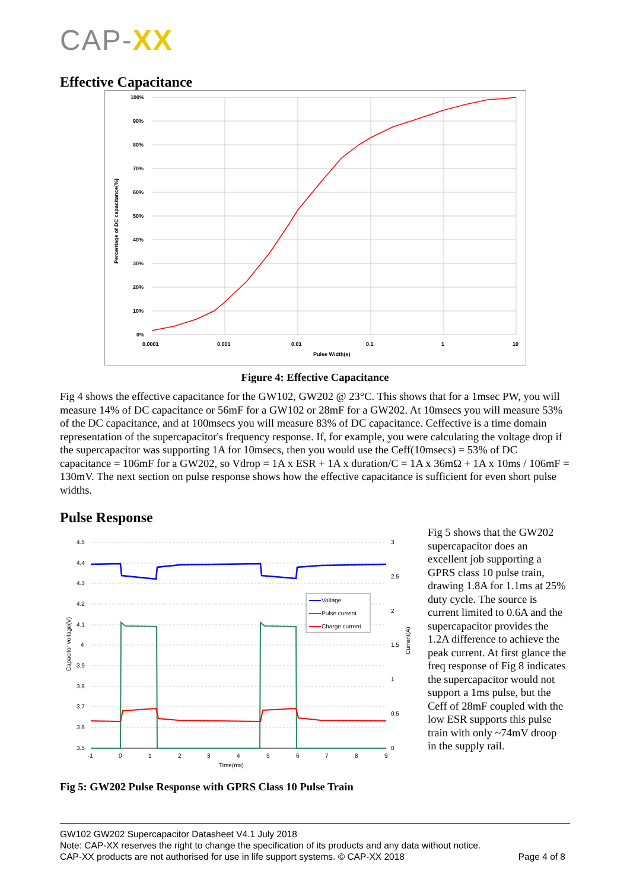CAP-XX
Effective Capacitance
100%
90%
80%
70%
60%
50%
40%
30%
20%
10%
0%
0.0001
0.001
0.01
0.1
1
10
Pulse Width(s)
Percentage of DC capacitance(%)
Figure 4: Effective Capacitance
Fig 4 shows the effective capacitance for the GW102, GW202 @ 23°C. This shows that for a 1msec PW, you will measure 14% of DC capacitance or 56mF for a GW102 or 28mF for a GW202. At 10msecs you will measure 53% of the DC capacitance, and at 100msecs you will measure 83% of DC capacitance. Ceffective is a time domain representation of the supercapacitor's frequency response. If, for example, you were calculating the voltage drop if the supercapacitor was supporting 1A for 10msecs, then you would use the Ceff(10msecs) = 53% of DC capacitance = 106mF for a GW202, so Vdrop = 1A x ESR + 1A x duration/C = 1A x 36mΩ + 1A x 10ms / 106mF = 130mV. The next section on pulse response shows how the effective capacitance is sufficient for even short pulse widths.
Pulse Response
4.5
4.4
4.3
4.2
4.1
4
3.9
3.8
3.7
3.6
3.5
3
2.5
2
1.5
1
0.5
0
-1
0
1
2
3
4
5
6
7
8
9
Time(ms)
Capacitor voltage(V)
Current(A)
Voltage
Pulse current
Charge current
Fig 5 shows that the GW202 supercapacitor does an excellent job supporting a GPRS class 10 pulse train, drawing 1.8A for 1.1ms at 25% duty cycle. The source is current limited to 0.6A and the supercapacitor provides the 1.2A difference to achieve the peak current. At first glance the freq response of Fig 8 indicates the supercapacitor would not support a 1ms pulse, but the Ceff of 28mF coupled with the low ESR supports this pulse train with only ~74mV droop in the supply rail.
Fig 5: GW202 Pulse Response with GPRS Class 10 Pulse Train
GW102 GW202 Supercapacitor Datasheet V4.1 July 2018
Note: CAP-XX reserves the right to change the specification of its products and any data without notice.
CAP-XX products are not authorised for use in life support systems. © CAP-XX 2018 Page 4 of 8